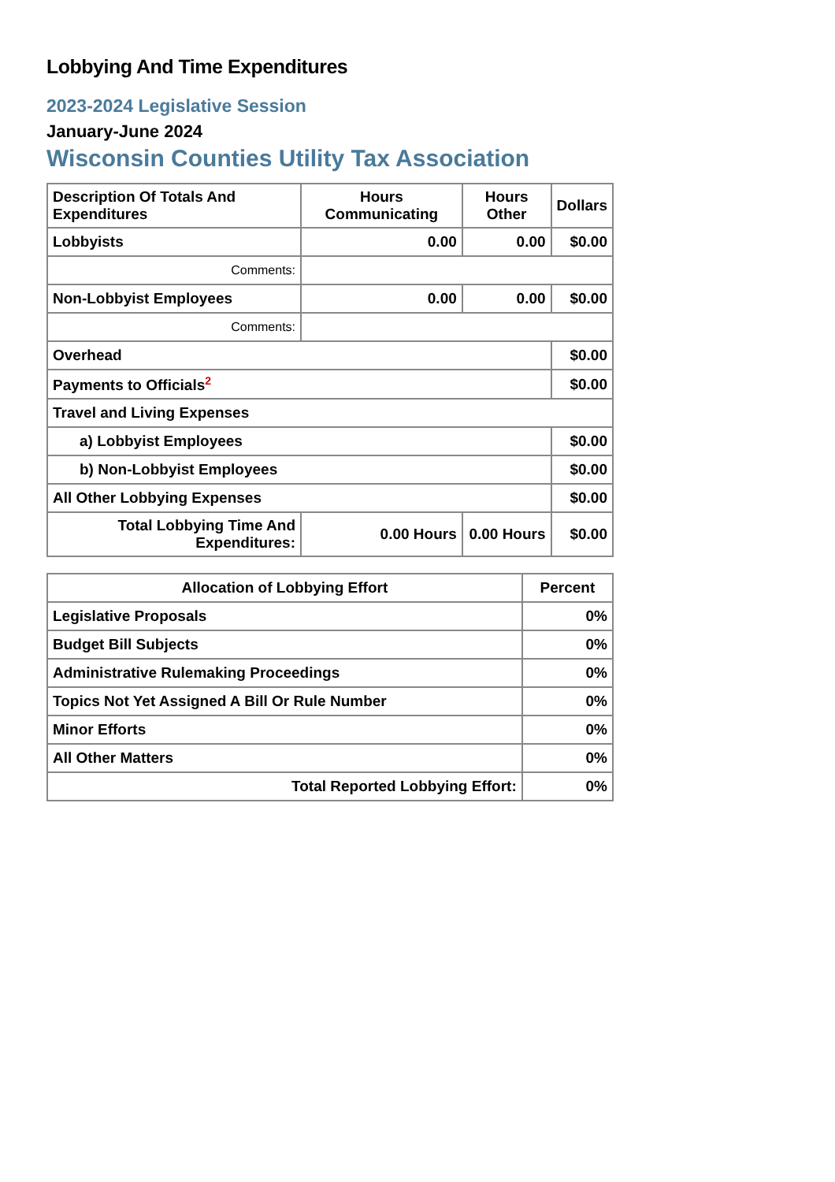Lobbying And Time Expenditures
2023-2024 Legislative Session
January-June 2024
Wisconsin Counties Utility Tax Association
| Description Of Totals And Expenditures | Hours Communicating | Hours Other | Dollars |
| --- | --- | --- | --- |
| Lobbyists | 0.00 | 0.00 | $0.00 |
| Comments: | | | |
| Non-Lobbyist Employees | 0.00 | 0.00 | $0.00 |
| Comments: | | | |
| Overhead | | | $0.00 |
| Payments to Officials<sup>2</sup> | | | $0.00 |
| Travel and Living Expenses | | | |
| a) Lobbyist Employees | | | $0.00 |
| b) Non-Lobbyist Employees | | | $0.00 |
| All Other Lobbying Expenses | | | $0.00 |
| Total Lobbying Time And Expenditures: | 0.00 Hours | 0.00 Hours | $0.00 |
| Allocation of Lobbying Effort | Percent |
| --- | --- |
| Legislative Proposals | 0% |
| Budget Bill Subjects | 0% |
| Administrative Rulemaking Proceedings | 0% |
| Topics Not Yet Assigned A Bill Or Rule Number | 0% |
| Minor Efforts | 0% |
| All Other Matters | 0% |
| Total Reported Lobbying Effort: | 0% |